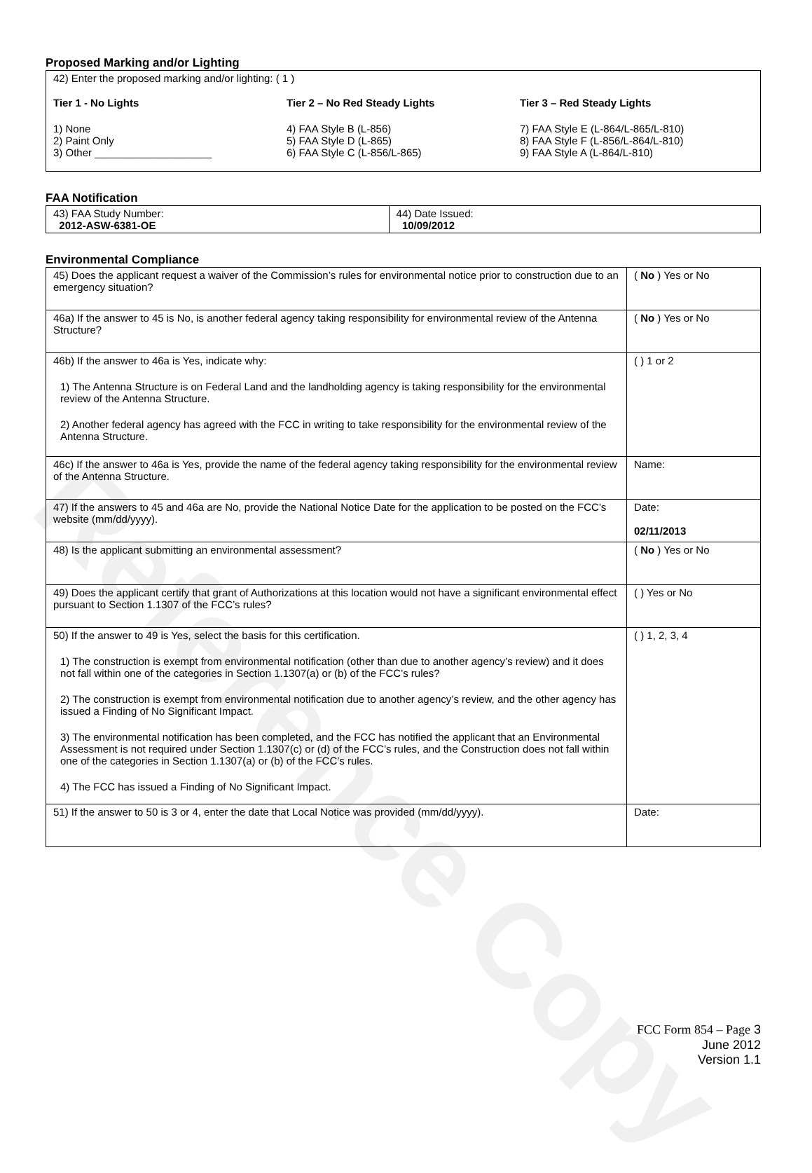Reference Copy
Proposed Marking and/or Lighting
42) Enter the proposed marking and/or lighting: ( 1 )
Tier 1 - No Lights
1) None
2) Paint Only
3) Other ____________________
Tier 2 – No Red Steady Lights
4) FAA Style B (L-856)
5) FAA Style D (L-865)
6) FAA Style C (L-856/L-865)
Tier 3 – Red Steady Lights
7) FAA Style E (L-864/L-865/L-810)
8) FAA Style F (L-856/L-864/L-810)
9) FAA Style A (L-864/L-810)
FAA Notification
| 43) FAA Study Number: 2012-ASW-6381-OE | 44) Date Issued: 10/09/2012 |
Environmental Compliance
| 45) Does the applicant request a waiver of the Commission’s rules for environmental notice prior to construction due to an emergency situation? | ( No ) Yes or No |
| 46a) If the answer to 45 is No, is another federal agency taking responsibility for environmental review of the Antenna Structure? | ( No ) Yes or No |
| 46b) If the answer to 46a is Yes, indicate why: 1) The Antenna Structure is on Federal Land and the landholding agency is taking responsibility for the environmental review of the Antenna Structure. 2) Another federal agency has agreed with the FCC in writing to take responsibility for the environmental review of the Antenna Structure. | ( ) 1 or 2 |
| 46c) If the answer to 46a is Yes, provide the name of the federal agency taking responsibility for the environmental review of the Antenna Structure. | Name: |
| 47) If the answers to 45 and 46a are No, provide the National Notice Date for the application to be posted on the FCC’s website (mm/dd/yyyy). | Date: 02/11/2013 |
| 48) Is the applicant submitting an environmental assessment? | ( No ) Yes or No |
| 49) Does the applicant certify that grant of Authorizations at this location would not have a significant environmental effect pursuant to Section 1.1307 of the FCC’s rules? | ( ) Yes or No |
| 50) If the answer to 49 is Yes, select the basis for this certification. 1) The construction is exempt from environmental notification (other than due to another agency’s review) and it does not fall within one of the categories in Section 1.1307(a) or (b) of the FCC’s rules? 2) The construction is exempt from environmental notification due to another agency’s review, and the other agency has issued a Finding of No Significant Impact. 3) The environmental notification has been completed, and the FCC has notified the applicant that an Environmental Assessment is not required under Section 1.1307(c) or (d) of the FCC’s rules, and the Construction does not fall within one of the categories in Section 1.1307(a) or (b) of the FCC’s rules. 4) The FCC has issued a Finding of No Significant Impact. | ( ) 1, 2, 3, 4 |
| 51) If the answer to 50 is 3 or 4, enter the date that Local Notice was provided (mm/dd/yyyy). | Date: |
FCC Form 854 – Page 3
June 2012
Version 1.1